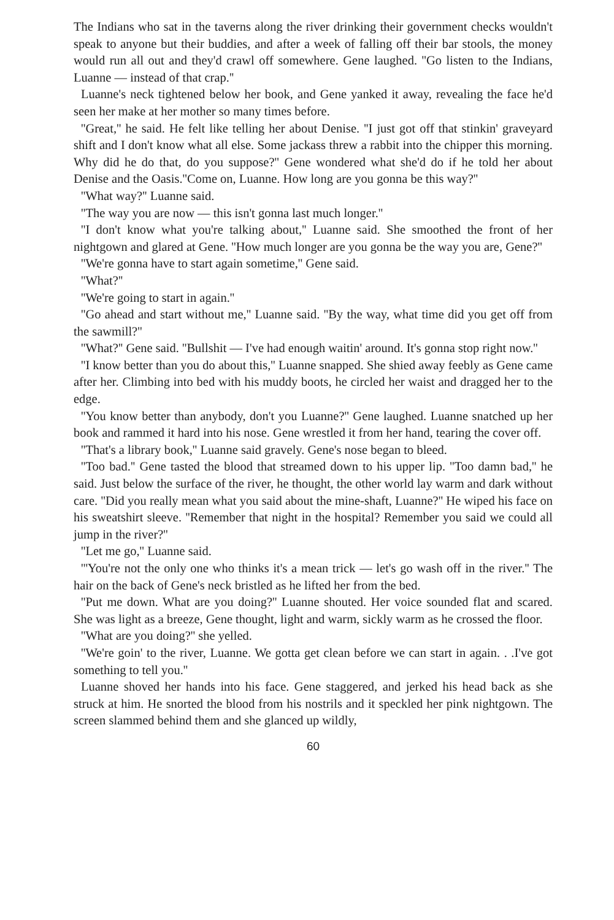The Indians who sat in the taverns along the river drinking their government checks wouldn't speak to anyone but their buddies, and after a week of falling off their bar stools, the money would run all out and they'd crawl off somewhere. Gene laughed. ''Go listen to the Indians, Luanne — instead of that crap.''
Luanne's neck tightened below her book, and Gene yanked it away, revealing the face he'd seen her make at her mother so many times before.
''Great,'' he said. He felt like telling her about Denise. ''I just got off that stinkin' graveyard shift and I don't know what all else. Some jackass threw a rabbit into the chipper this morning. Why did he do that, do you suppose?'' Gene wondered what she'd do if he told her about Denise and the Oasis.''Come on, Luanne. How long are you gonna be this way?''
''What way?'' Luanne said.
''The way you are now — this isn't gonna last much longer.''
''I don't know what you're talking about,'' Luanne said. She smoothed the front of her nightgown and glared at Gene. ''How much longer are you gonna be the way you are, Gene?''
''We're gonna have to start again sometime,'' Gene said.
''What?''
''We're going to start in again.''
''Go ahead and start without me,'' Luanne said. ''By the way, what time did you get off from the sawmill?''
''What?'' Gene said. ''Bullshit — I've had enough waitin' around. It's gonna stop right now.''
''I know better than you do about this,'' Luanne snapped. She shied away feebly as Gene came after her. Climbing into bed with his muddy boots, he circled her waist and dragged her to the edge.
''You know better than anybody, don't you Luanne?'' Gene laughed. Luanne snatched up her book and rammed it hard into his nose. Gene wrestled it from her hand, tearing the cover off.
''That's a library book,'' Luanne said gravely. Gene's nose began to bleed.
''Too bad.'' Gene tasted the blood that streamed down to his upper lip. ''Too damn bad,'' he said. Just below the surface of the river, he thought, the other world lay warm and dark without care. ''Did you really mean what you said about the mine-shaft, Luanne?'' He wiped his face on his sweatshirt sleeve. ''Remember that night in the hospital? Remember you said we could all jump in the river?''
''Let me go,'' Luanne said.
'''You're not the only one who thinks it's a mean trick — let's go wash off in the river.'' The hair on the back of Gene's neck bristled as he lifted her from the bed.
''Put me down. What are you doing?'' Luanne shouted. Her voice sounded flat and scared. She was light as a breeze, Gene thought, light and warm, sickly warm as he crossed the floor.
''What are you doing?'' she yelled.
''We're goin' to the river, Luanne. We gotta get clean before we can start in again. . .I've got something to tell you.''
Luanne shoved her hands into his face. Gene staggered, and jerked his head back as she struck at him. He snorted the blood from his nostrils and it speckled her pink nightgown. The screen slammed behind them and she glanced up wildly,
60